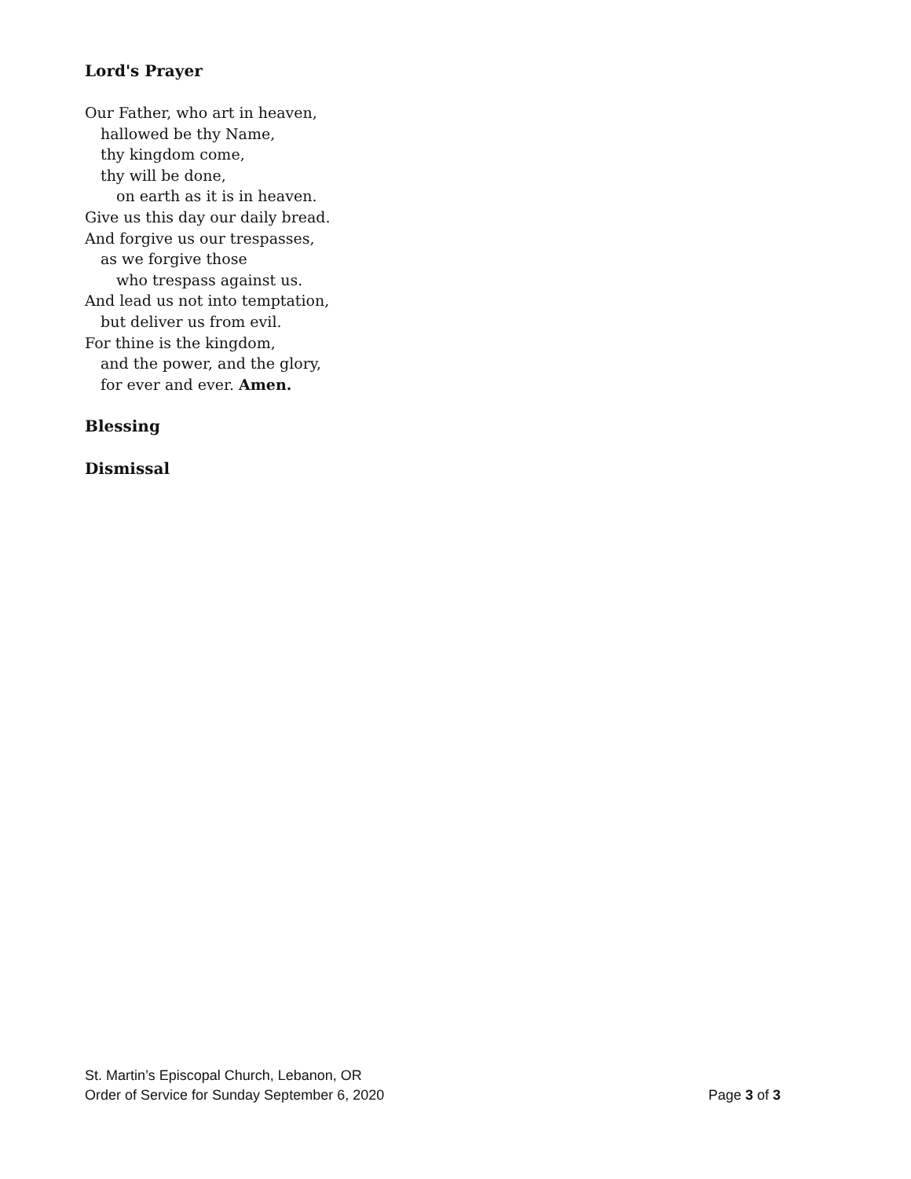Lord's Prayer
Our Father, who art in heaven,
hallowed be thy Name,
thy kingdom come,
thy will be done,
on earth as it is in heaven.
Give us this day our daily bread.
And forgive us our trespasses,
as we forgive those
who trespass against us.
And lead us not into temptation,
but deliver us from evil.
For thine is the kingdom,
and the power, and the glory,
for ever and ever. Amen.
Blessing
Dismissal
St. Martin’s Episcopal Church, Lebanon, OR
Order of Service for Sunday September 6, 2020 Page 3 of 3